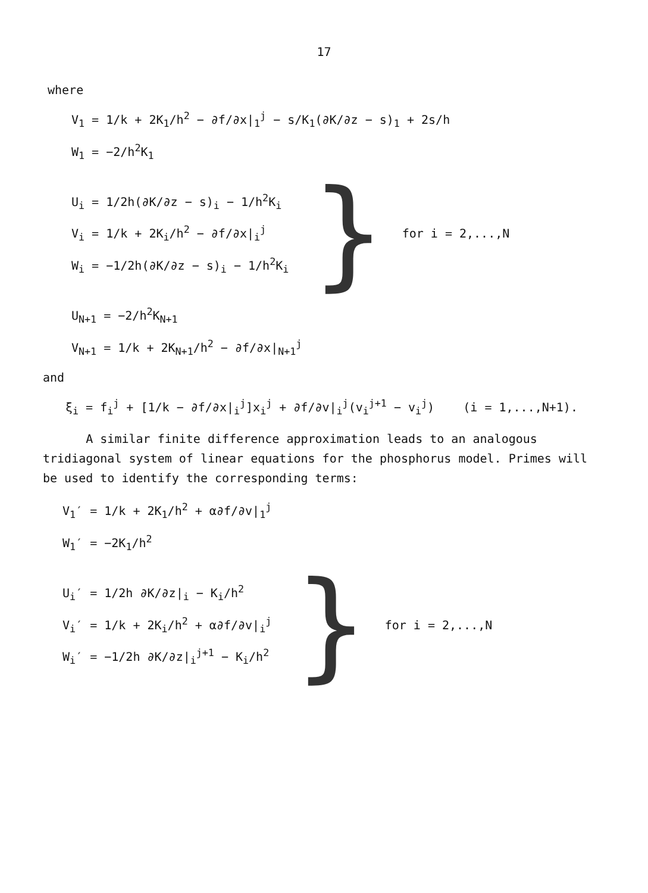17
where
V<sub>1</sub> = 1/k + 2K<sub>1</sub>/h<sup>2</sup> − ∂f/∂x|<sub>1</sub><sup>j</sup> − s/K<sub>1</sub>(∂K/∂z − s)<sub>1</sub> + 2s/h
W<sub>1</sub> = −2/h<sup>2</sup>K<sub>1</sub>
U<sub>i</sub> = 1/2h(∂K/∂z − s)<sub>i</sub> − 1/h<sup>2</sup>K<sub>i</sub>
V<sub>i</sub> = 1/k + 2K<sub>i</sub>/h<sup>2</sup> − ∂f/∂x|<sub>i</sub><sup>j</sup>
W<sub>i</sub> = −1/2h(∂K/∂z − s)<sub>i</sub> − 1/h<sup>2</sup>K<sub>i</sub>
}
for i = 2,...,N
U<sub>N+1</sub> = −2/h<sup>2</sup>K<sub>N+1</sub>
V<sub>N+1</sub> = 1/k + 2K<sub>N+1</sub>/h<sup>2</sup> − ∂f/∂x|<sub>N+1</sub><sup>j</sup>
and
ξ<sub>i</sub> = f<sub>i</sub><sup>j</sup> + [1/k − ∂f/∂x|<sub>i</sub><sup>j</sup>]x<sub>i</sub><sup>j</sup> + ∂f/∂v|<sub>i</sub><sup>j</sup>(v<sub>i</sub><sup>j+1</sup> − v<sub>i</sub><sup>j</sup>) (i = 1,...,N+1).
A similar finite difference approximation leads to an analogous tridiagonal system of linear equations for the phosphorus model. Primes will be used to identify the corresponding terms:
V<sub>1</sub>′ = 1/k + 2K<sub>1</sub>/h<sup>2</sup> + α∂f/∂v|<sub>1</sub><sup>j</sup>
W<sub>1</sub>′ = −2K<sub>1</sub>/h<sup>2</sup>
U<sub>i</sub>′ = 1/2h ∂K/∂z|<sub>i</sub> − K<sub>i</sub>/h<sup>2</sup>
V<sub>i</sub>′ = 1/k + 2K<sub>i</sub>/h<sup>2</sup> + α∂f/∂v|<sub>i</sub><sup>j</sup>
W<sub>i</sub>′ = −1/2h ∂K/∂z|<sub>i</sub><sup>j+1</sup> − K<sub>i</sub>/h<sup>2</sup>
}
for i = 2,...,N